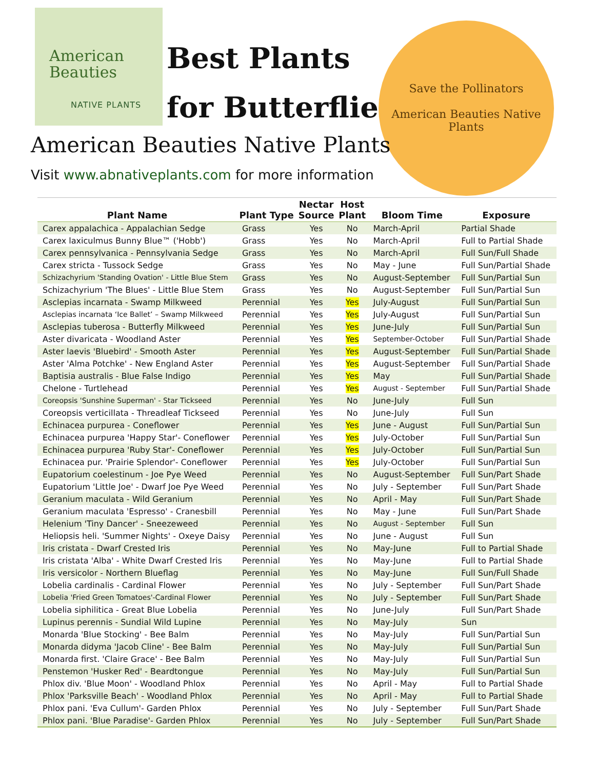American
Beauties
NATIVE PLANTS
Best Plants
for Butterflies
Save the Pollinators
American Beauties Native Plants
American Beauties Native Plants
Visit www.abnativeplants.com for more information
| Plant Name | Plant Type | Nectar Source | Host Plant | Bloom Time | Exposure |
| --- | --- | --- | --- | --- | --- |
| Carex appalachica - Appalachian Sedge | Grass | Yes | No | March-April | Partial Shade |
| Carex laxiculmus Bunny Blue™ ('Hobb') | Grass | Yes | No | March-April | Full to Partial Shade |
| Carex pennsylvanica - Pennsylvania Sedge | Grass | Yes | No | March-April | Full Sun/Full Shade |
| Carex stricta - Tussock Sedge | Grass | Yes | No | May - June | Full Sun/Partial Shade |
| Schizachyrium 'Standing Ovation' - Little Blue Stem | Grass | Yes | No | August-September | Full Sun/Partial Sun |
| Schizachyrium 'The Blues' - Little Blue Stem | Grass | Yes | No | August-September | Full Sun/Partial Sun |
| Asclepias incarnata - Swamp Milkweed | Perennial | Yes | Yes | July-August | Full Sun/Partial Sun |
| Asclepias incarnata ‘Ice Ballet’ – Swamp Milkweed | Perennial | Yes | Yes | July-August | Full Sun/Partial Sun |
| Asclepias tuberosa - Butterfly Milkweed | Perennial | Yes | Yes | June-July | Full Sun/Partial Sun |
| Aster divaricata - Woodland Aster | Perennial | Yes | Yes | September-October | Full Sun/Partial Shade |
| Aster laevis 'Bluebird' - Smooth Aster | Perennial | Yes | Yes | August-September | Full Sun/Partial Shade |
| Aster 'Alma Potchke' - New England Aster | Perennial | Yes | Yes | August-September | Full Sun/Partial Shade |
| Baptisia australis - Blue False Indigo | Perennial | Yes | Yes | May | Full Sun/Partial Shade |
| Chelone - Turtlehead | Perennial | Yes | Yes | August - September | Full Sun/Partial Shade |
| Coreopsis 'Sunshine Superman' - Star Tickseed | Perennial | Yes | No | June-July | Full Sun |
| Coreopsis verticillata - Threadleaf Tickseed | Perennial | Yes | No | June-July | Full Sun |
| Echinacea purpurea - Coneflower | Perennial | Yes | Yes | June - August | Full Sun/Partial Sun |
| Echinacea purpurea 'Happy Star'- Coneflower | Perennial | Yes | Yes | July-October | Full Sun/Partial Sun |
| Echinacea purpurea 'Ruby Star'- Coneflower | Perennial | Yes | Yes | July-October | Full Sun/Partial Sun |
| Echinacea pur. 'Prairie Splendor'- Coneflower | Perennial | Yes | Yes | July-October | Full Sun/Partial Sun |
| Eupatorium coelestinum - Joe Pye Weed | Perennial | Yes | No | August-September | Full Sun/Part Shade |
| Eupatorium 'Little Joe' - Dwarf Joe Pye Weed | Perennial | Yes | No | July - September | Full Sun/Part Shade |
| Geranium maculata - Wild Geranium | Perennial | Yes | No | April - May | Full Sun/Part Shade |
| Geranium maculata 'Espresso' - Cranesbill | Perennial | Yes | No | May - June | Full Sun/Part Shade |
| Helenium 'Tiny Dancer' - Sneezeweed | Perennial | Yes | No | August - September | Full Sun |
| Heliopsis heli. 'Summer Nights' - Oxeye Daisy | Perennial | Yes | No | June - August | Full Sun |
| Iris cristata - Dwarf Crested Iris | Perennial | Yes | No | May-June | Full to Partial Shade |
| Iris cristata 'Alba' - White Dwarf Crested Iris | Perennial | Yes | No | May-June | Full to Partial Shade |
| Iris versicolor - Northern Blueflag | Perennial | Yes | No | May-June | Full Sun/Full Shade |
| Lobelia cardinalis - Cardinal Flower | Perennial | Yes | No | July - September | Full Sun/Part Shade |
| Lobelia 'Fried Green Tomatoes'-Cardinal Flower | Perennial | Yes | No | July - September | Full Sun/Part Shade |
| Lobelia siphilitica - Great Blue Lobelia | Perennial | Yes | No | June-July | Full Sun/Part Shade |
| Lupinus perennis - Sundial Wild Lupine | Perennial | Yes | No | May-July | Sun |
| Monarda 'Blue Stocking' - Bee Balm | Perennial | Yes | No | May-July | Full Sun/Partial Sun |
| Monarda didyma 'Jacob Cline' - Bee Balm | Perennial | Yes | No | May-July | Full Sun/Partial Sun |
| Monarda first. 'Claire Grace' - Bee Balm | Perennial | Yes | No | May-July | Full Sun/Partial Sun |
| Penstemon 'Husker Red' - Beardtongue | Perennial | Yes | No | May-July | Full Sun/Partial Sun |
| Phlox div. 'Blue Moon' - Woodland Phlox | Perennial | Yes | No | April - May | Full to Partial Shade |
| Phlox 'Parksville Beach' - Woodland Phlox | Perennial | Yes | No | April - May | Full to Partial Shade |
| Phlox pani. 'Eva Cullum'- Garden Phlox | Perennial | Yes | No | July - September | Full Sun/Part Shade |
| Phlox pani. 'Blue Paradise'- Garden Phlox | Perennial | Yes | No | July - September | Full Sun/Part Shade |